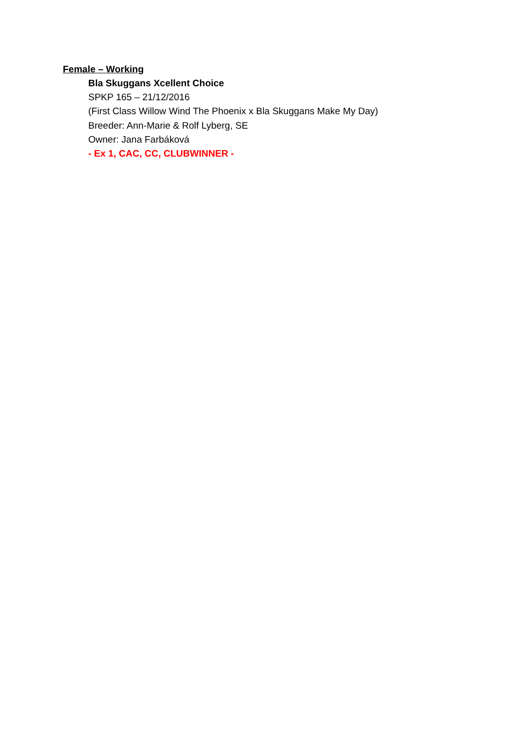Female – Working
Bla Skuggans Xcellent Choice
SPKP 165 – 21/12/2016
(First Class Willow Wind The Phoenix x Bla Skuggans Make My Day)
Breeder: Ann-Marie & Rolf Lyberg, SE
Owner: Jana Farbáková
- Ex 1, CAC, CC, CLUBWINNER -